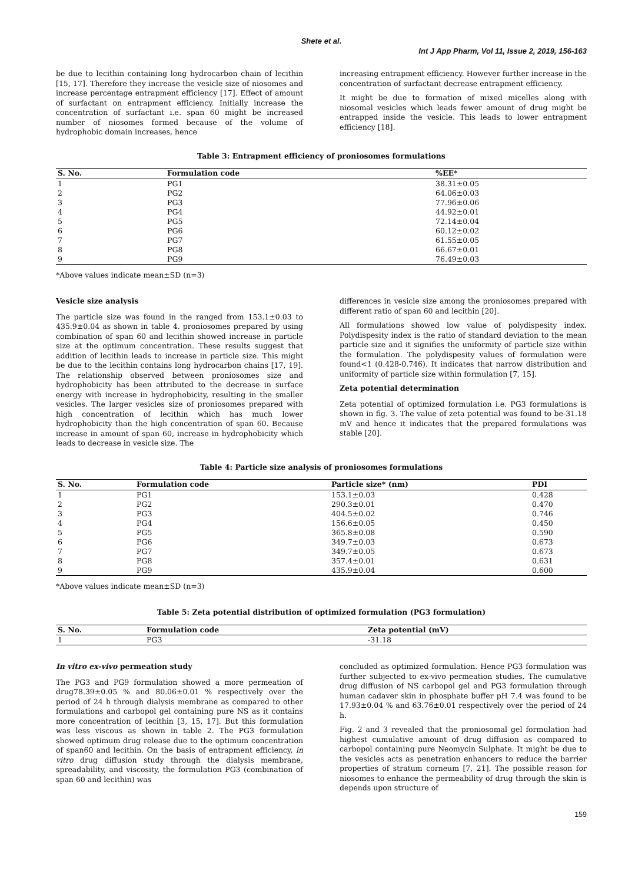Shete et al.
Int J App Pharm, Vol 11, Issue 2, 2019, 156-163
be due to lecithin containing long hydrocarbon chain of lecithin [15, 17]. Therefore they increase the vesicle size of niosomes and increase percentage entrapment efficiency [17]. Effect of amount of surfactant on entrapment efficiency. Initially increase the concentration of surfactant i.e. span 60 might be increased number of niosomes formed because of the volume of hydrophobic domain increases, hence
increasing entrapment efficiency. However further increase in the concentration of surfactant decrease entrapment efficiency.
It might be due to formation of mixed micelles along with niosomal vesicles which leads fewer amount of drug might be entrapped inside the vesicle. This leads to lower entrapment efficiency [18].
Table 3: Entrapment efficiency of proniosomes formulations
| S. No. | Formulation code | %EE* |
| --- | --- | --- |
| 1 | PG1 | 38.31±0.05 |
| 2 | PG2 | 64.06±0.03 |
| 3 | PG3 | 77.96±0.06 |
| 4 | PG4 | 44.92±0.01 |
| 5 | PG5 | 72.14±0.04 |
| 6 | PG6 | 60.12±0.02 |
| 7 | PG7 | 61.55±0.05 |
| 8 | PG8 | 66.67±0.01 |
| 9 | PG9 | 76.49±0.03 |
*Above values indicate mean±SD (n=3)
Vesicle size analysis
The particle size was found in the ranged from 153.1±0.03 to 435.9±0.04 as shown in table 4. proniosomes prepared by using combination of span 60 and lecithin showed increase in particle size at the optimum concentration. These results suggest that addition of lecithin leads to increase in particle size. This might be due to the lecithin contains long hydrocarbon chains [17, 19]. The relationship observed between proniosomes size and hydrophobicity has been attributed to the decrease in surface energy with increase in hydrophobicity, resulting in the smaller vesicles. The larger vesicles size of proniosomes prepared with high concentration of lecithin which has much lower hydrophobicity than the high concentration of span 60. Because increase in amount of span 60, increase in hydrophobicity which leads to decrease in vesicle size. The
differences in vesicle size among the proniosomes prepared with different ratio of span 60 and lecithin [20].
All formulations showed low value of polydispesity index. Polydispesity index is the ratio of standard deviation to the mean particle size and it signifies the uniformity of particle size within the formulation. The polydispesity values of formulation were found<1 (0.428-0.746). It indicates that narrow distribution and uniformity of particle size within formulation [7, 15].
Zeta potential determination
Zeta potential of optimized formulation i.e. PG3 formulations is shown in fig. 3. The value of zeta potential was found to be-31.18 mV and hence it indicates that the prepared formulations was stable [20].
Table 4: Particle size analysis of proniosomes formulations
| S. No. | Formulation code | Particle size* (nm) | PDI |
| --- | --- | --- | --- |
| 1 | PG1 | 153.1±0.03 | 0.428 |
| 2 | PG2 | 290.3±0.01 | 0.470 |
| 3 | PG3 | 404.5±0.02 | 0.746 |
| 4 | PG4 | 156.6±0.05 | 0.450 |
| 5 | PG5 | 365.8±0.08 | 0.590 |
| 6 | PG6 | 349.7±0.03 | 0.673 |
| 7 | PG7 | 349.7±0.05 | 0.673 |
| 8 | PG8 | 357.4±0.01 | 0.631 |
| 9 | PG9 | 435.9±0.04 | 0.600 |
*Above values indicate mean±SD (n=3)
Table 5: Zeta potential distribution of optimized formulation (PG3 formulation)
| S. No. | Formulation code | Zeta potential (mV) |
| --- | --- | --- |
| 1 | PG3 | -31.18 |
In vitro ex-vivo permeation study
The PG3 and PG9 formulation showed a more permeation of drug78.39±0.05 % and 80.06±0.01 % respectively over the period of 24 h through dialysis membrane as compared to other formulations and carbopol gel containing pure NS as it contains more concentration of lecithin [3, 15, 17]. But this formulation was less viscous as shown in table 2. The PG3 formulation showed optimum drug release due to the optimum concentration of span60 and lecithin. On the basis of entrapment efficiency, in vitro drug diffusion study through the dialysis membrane, spreadability, and viscosity, the formulation PG3 (combination of span 60 and lecithin) was
concluded as optimized formulation. Hence PG3 formulation was further subjected to ex-vivo permeation studies. The cumulative drug diffusion of NS carbopol gel and PG3 formulation through human cadaver skin in phosphate buffer pH 7.4 was found to be 17.93±0.04 % and 63.76±0.01 respectively over the period of 24 h.
Fig. 2 and 3 revealed that the proniosomal gel formulation had highest cumulative amount of drug diffusion as compared to carbopol containing pure Neomycin Sulphate. It might be due to the vesicles acts as penetration enhancers to reduce the barrier properties of stratum corneum [7, 21]. The possible reason for niosomes to enhance the permeability of drug through the skin is depends upon structure of
159